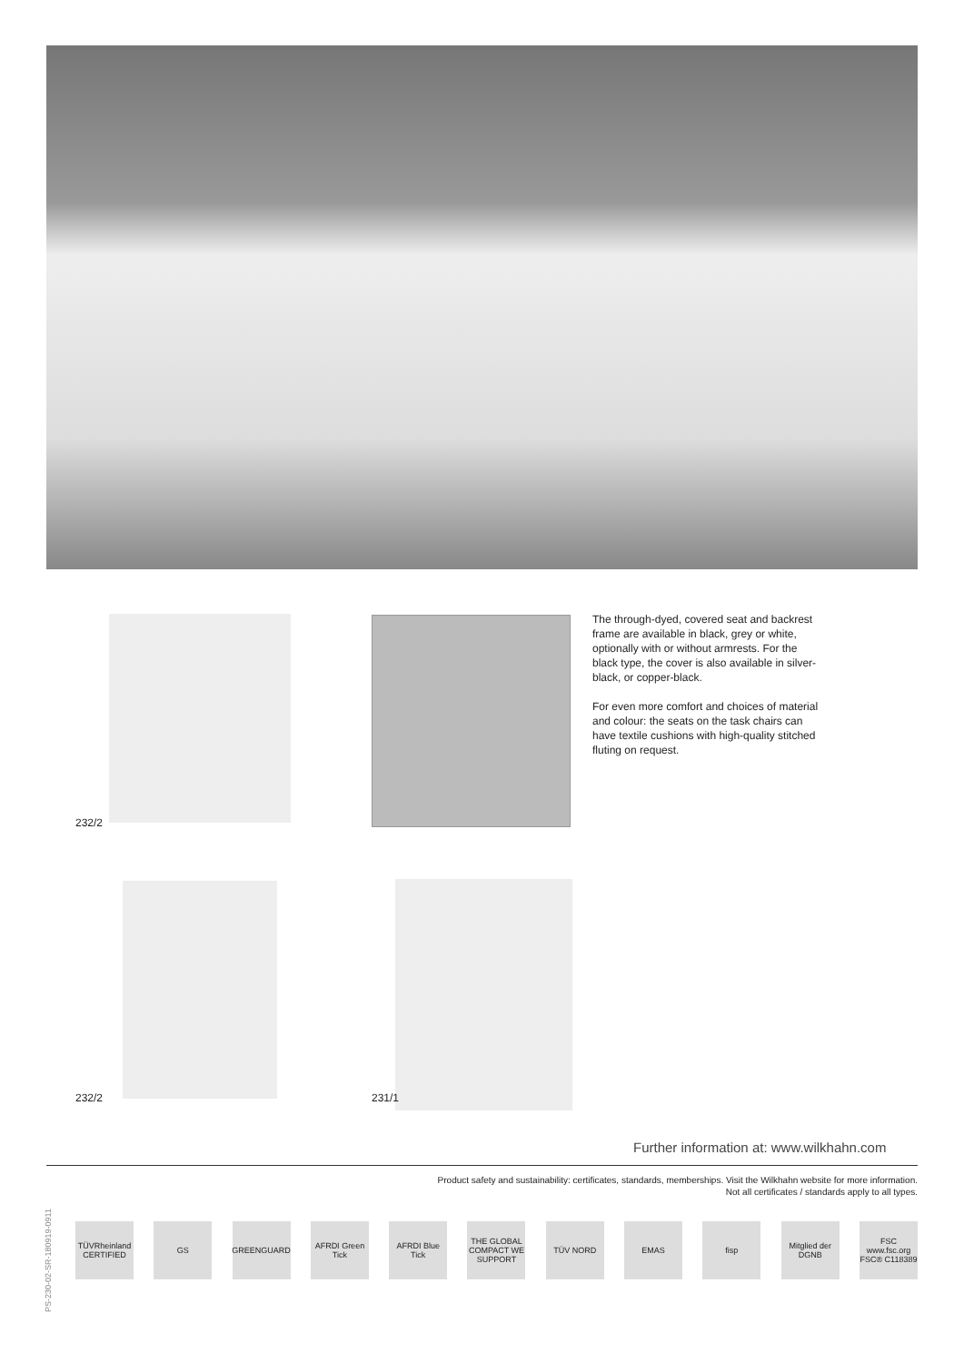232/2
The through-dyed, covered seat and back­rest frame are available in black, grey or white, optionally with or without armrests. For the black type, the cover is also availa­ble in silver-black, or copper-black.
For even more comfort and choices of material and colour: the seats on the task chairs can have textile cushions with high-quality stitched fluting on request.
232/2 231/1
Further information at: www.wilkhahn.com
Product safety and sustainability: certificates, standards, memberships. Visit the Wilkhahn website for more information.
Not all certificates / standards apply to all types.
PS-230-02-SR-180919-0911
TÜVRheinland CERTIFIED
GS GREENGUARD
AFRDI Green Tick
AFRDI Blue Tick
THE GLOBAL COMPACT WE SUPPORT
TÜV NORD EMAS fisp
Mitglied der DGNB
FSC www.fsc.org FSC® C118389